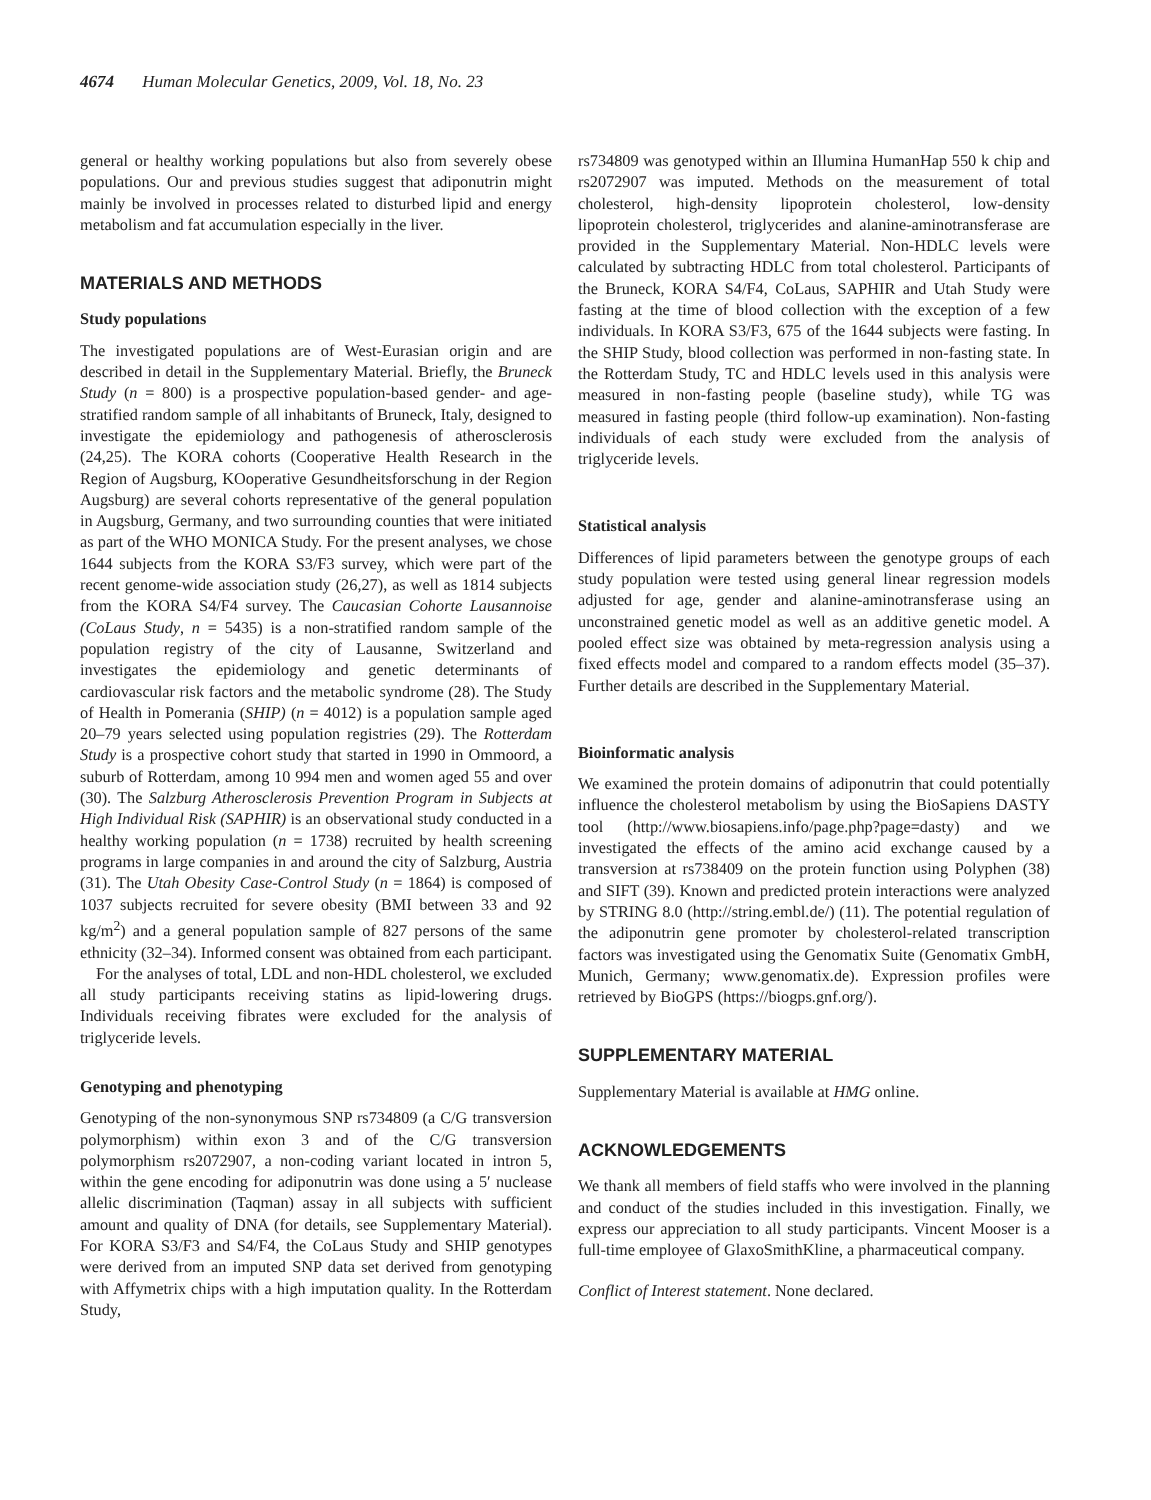4674 Human Molecular Genetics, 2009, Vol. 18, No. 23
general or healthy working populations but also from severely obese populations. Our and previous studies suggest that adiponutrin might mainly be involved in processes related to disturbed lipid and energy metabolism and fat accumulation especially in the liver.
MATERIALS AND METHODS
Study populations
The investigated populations are of West-Eurasian origin and are described in detail in the Supplementary Material. Briefly, the Bruneck Study (n = 800) is a prospective population-based gender- and age-stratified random sample of all inhabitants of Bruneck, Italy, designed to investigate the epidemiology and pathogenesis of atherosclerosis (24,25). The KORA cohorts (Cooperative Health Research in the Region of Augsburg, KOoperative Gesundheitsforschung in der Region Augsburg) are several cohorts representative of the general population in Augsburg, Germany, and two surrounding counties that were initiated as part of the WHO MONICA Study. For the present analyses, we chose 1644 subjects from the KORA S3/F3 survey, which were part of the recent genome-wide association study (26,27), as well as 1814 subjects from the KORA S4/F4 survey. The Caucasian Cohorte Lausannoise (CoLaus Study, n = 5435) is a non-stratified random sample of the population registry of the city of Lausanne, Switzerland and investigates the epidemiology and genetic determinants of cardiovascular risk factors and the metabolic syndrome (28). The Study of Health in Pomerania (SHIP) (n = 4012) is a population sample aged 20–79 years selected using population registries (29). The Rotterdam Study is a prospective cohort study that started in 1990 in Ommoord, a suburb of Rotterdam, among 10 994 men and women aged 55 and over (30). The Salzburg Atherosclerosis Prevention Program in Subjects at High Individual Risk (SAPHIR) is an observational study conducted in a healthy working population (n = 1738) recruited by health screening programs in large companies in and around the city of Salzburg, Austria (31). The Utah Obesity Case-Control Study (n = 1864) is composed of 1037 subjects recruited for severe obesity (BMI between 33 and 92 kg/m<sup>2</sup>) and a general population sample of 827 persons of the same ethnicity (32–34). Informed consent was obtained from each participant.
For the analyses of total, LDL and non-HDL cholesterol, we excluded all study participants receiving statins as lipid-lowering drugs. Individuals receiving fibrates were excluded for the analysis of triglyceride levels.
Genotyping and phenotyping
Genotyping of the non-synonymous SNP rs734809 (a C/G transversion polymorphism) within exon 3 and of the C/G transversion polymorphism rs2072907, a non-coding variant located in intron 5, within the gene encoding for adiponutrin was done using a 5′ nuclease allelic discrimination (Taqman) assay in all subjects with sufficient amount and quality of DNA (for details, see Supplementary Material). For KORA S3/F3 and S4/F4, the CoLaus Study and SHIP genotypes were derived from an imputed SNP data set derived from genotyping with Affymetrix chips with a high imputation quality. In the Rotterdam Study,
rs734809 was genotyped within an Illumina HumanHap 550 k chip and rs2072907 was imputed. Methods on the measurement of total cholesterol, high-density lipoprotein cholesterol, low-density lipoprotein cholesterol, triglycerides and alanine-aminotransferase are provided in the Supplementary Material. Non-HDLC levels were calculated by subtracting HDLC from total cholesterol. Participants of the Bruneck, KORA S4/F4, CoLaus, SAPHIR and Utah Study were fasting at the time of blood collection with the exception of a few individuals. In KORA S3/F3, 675 of the 1644 subjects were fasting. In the SHIP Study, blood collection was performed in non-fasting state. In the Rotterdam Study, TC and HDLC levels used in this analysis were measured in non-fasting people (baseline study), while TG was measured in fasting people (third follow-up examination). Non-fasting individuals of each study were excluded from the analysis of triglyceride levels.
Statistical analysis
Differences of lipid parameters between the genotype groups of each study population were tested using general linear regression models adjusted for age, gender and alanine-aminotransferase using an unconstrained genetic model as well as an additive genetic model. A pooled effect size was obtained by meta-regression analysis using a fixed effects model and compared to a random effects model (35–37). Further details are described in the Supplementary Material.
Bioinformatic analysis
We examined the protein domains of adiponutrin that could potentially influence the cholesterol metabolism by using the BioSapiens DASTY tool (http://www.biosapiens.info/page.php?page=dasty) and we investigated the effects of the amino acid exchange caused by a transversion at rs738409 on the protein function using Polyphen (38) and SIFT (39). Known and predicted protein interactions were analyzed by STRING 8.0 (http://string.embl.de/) (11). The potential regulation of the adiponutrin gene promoter by cholesterol-related transcription factors was investigated using the Genomatix Suite (Genomatix GmbH, Munich, Germany; www.genomatix.de). Expression profiles were retrieved by BioGPS (https://biogps.gnf.org/).
SUPPLEMENTARY MATERIAL
Supplementary Material is available at HMG online.
ACKNOWLEDGEMENTS
We thank all members of field staffs who were involved in the planning and conduct of the studies included in this investigation. Finally, we express our appreciation to all study participants. Vincent Mooser is a full-time employee of GlaxoSmithKline, a pharmaceutical company.
Conflict of Interest statement. None declared.